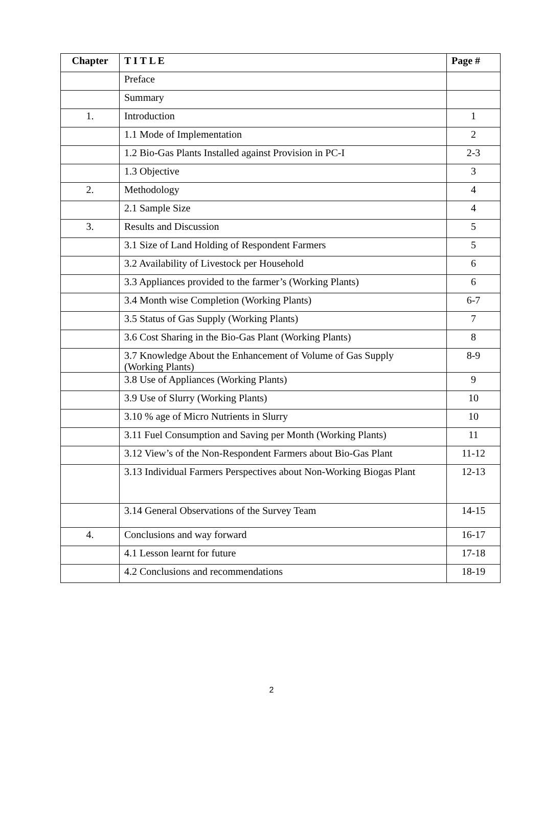| Chapter | T I T L E | Page # |
| --- | --- | --- |
| | Preface | |
| | Summary | |
| 1. | Introduction | 1 |
| | 1.1 Mode of Implementation | 2 |
| | 1.2 Bio-Gas Plants Installed against Provision in PC-I | 2-3 |
| | 1.3 Objective | 3 |
| 2. | Methodology | 4 |
| | 2.1 Sample Size | 4 |
| 3. | Results and Discussion | 5 |
| | 3.1 Size of Land Holding of Respondent Farmers | 5 |
| | 3.2 Availability of Livestock per Household | 6 |
| | 3.3 Appliances provided to the farmer’s (Working Plants) | 6 |
| | 3.4 Month wise Completion (Working Plants) | 6-7 |
| | 3.5 Status of Gas Supply (Working Plants) | 7 |
| | 3.6 Cost Sharing in the Bio-Gas Plant (Working Plants) | 8 |
| | 3.7 Knowledge About the Enhancement of Volume of Gas Supply (Working Plants) | 8-9 |
| | 3.8 Use of Appliances (Working Plants) | 9 |
| | 3.9 Use of Slurry (Working Plants) | 10 |
| | 3.10 % age of Micro Nutrients in Slurry | 10 |
| | 3.11 Fuel Consumption and Saving per Month (Working Plants) | 11 |
| | 3.12 View’s of the Non-Respondent Farmers about Bio-Gas Plant | 11-12 |
| | 3.13 Individual Farmers Perspectives about Non-Working Biogas Plant | 12-13 |
| | 3.14 General Observations of the Survey Team | 14-15 |
| 4. | Conclusions and way forward | 16-17 |
| | 4.1 Lesson learnt for future | 17-18 |
| | 4.2 Conclusions and recommendations | 18-19 |
2